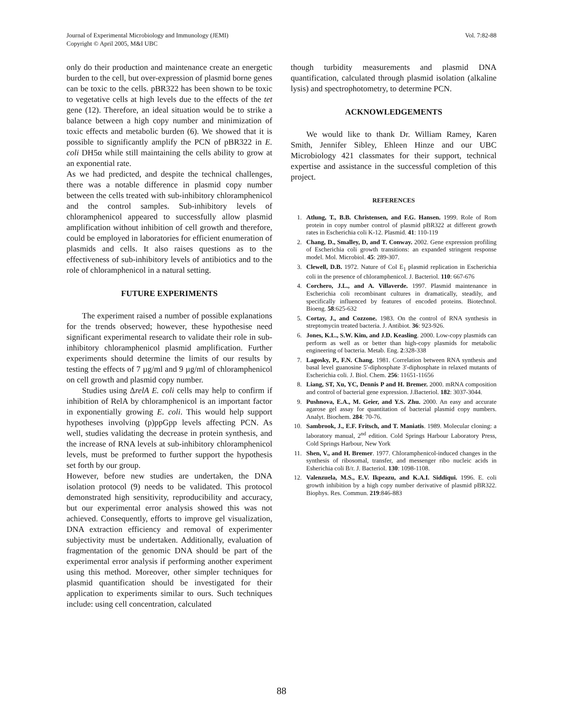Journal of Experimental Microbiology and Immunology (JEMI)
Copyright © April 2005, M&I UBC
Vol. 7:82-88
only do their production and maintenance create an energetic burden to the cell, but over-expression of plasmid borne genes can be toxic to the cells. pBR322 has been shown to be toxic to vegetative cells at high levels due to the effects of the tet gene (12). Therefore, an ideal situation would be to strike a balance between a high copy number and minimization of toxic effects and metabolic burden (6). We showed that it is possible to significantly amplify the PCN of pBR322 in E. coli DH5α while still maintaining the cells ability to grow at an exponential rate.
As we had predicted, and despite the technical challenges, there was a notable difference in plasmid copy number between the cells treated with sub-inhibitory chloramphenicol and the control samples. Sub-inhibitory levels of chloramphenicol appeared to successfully allow plasmid amplification without inhibition of cell growth and therefore, could be employed in laboratories for efficient enumeration of plasmids and cells. It also raises questions as to the effectiveness of sub-inhibitory levels of antibiotics and to the role of chloramphenicol in a natural setting.
FUTURE EXPERIMENTS
The experiment raised a number of possible explanations for the trends observed; however, these hypothesise need significant experimental research to validate their role in sub-inhibitory chloramphenicol plasmid amplification. Further experiments should determine the limits of our results by testing the effects of 7 µg/ml and 9 µg/ml of chloramphenicol on cell growth and plasmid copy number.
Studies using ΔrelA E. coli cells may help to confirm if inhibition of RelA by chloramphenicol is an important factor in exponentially growing E. coli. This would help support hypotheses involving (p)ppGpp levels affecting PCN. As well, studies validating the decrease in protein synthesis, and the increase of RNA levels at sub-inhibitory chloramphenicol levels, must be preformed to further support the hypothesis set forth by our group.
However, before new studies are undertaken, the DNA isolation protocol (9) needs to be validated. This protocol demonstrated high sensitivity, reproducibility and accuracy, but our experimental error analysis showed this was not achieved. Consequently, efforts to improve gel visualization, DNA extraction efficiency and removal of experimenter subjectivity must be undertaken. Additionally, evaluation of fragmentation of the genomic DNA should be part of the experimental error analysis if performing another experiment using this method. Moreover, other simpler techniques for plasmid quantification should be investigated for their application to experiments similar to ours. Such techniques include: using cell concentration, calculated
though turbidity measurements and plasmid DNA quantification, calculated through plasmid isolation (alkaline lysis) and spectrophotometry, to determine PCN.
ACKNOWLEDGEMENTS
We would like to thank Dr. William Ramey, Karen Smith, Jennifer Sibley, Ehleen Hinze and our UBC Microbiology 421 classmates for their support, technical expertise and assistance in the successful completion of this project.
REFERENCES
1. Atlung, T., B.B. Christensen, and F.G. Hansen. 1999. Role of Rom protein in copy number control of plasmid pBR322 at different growth rates in Escherichia coli K-12. Plasmid. 41: 110-119
2. Chang, D., Smalley, D, and T. Conway. 2002. Gene expression profiling of Escherichia coli growth transitions: an expanded stringent response model. Mol. Microbiol. 45: 289-307.
3. Clewell, D.B. 1972. Nature of Col E<sub>1</sub> plasmid replication in Escherichia coli in the presence of chloramphenicol. J. Bacteriol. 110: 667-676
4. Corchero, J.L., and A. Villaverde. 1997. Plasmid maintenance in Escherichia coli recombinant cultures in dramatically, steadily, and specifically influenced by features of encoded proteins. Biotechnol. Bioeng. 58:625-632
5. Cortay, J., and Cozzone. 1983. On the control of RNA synthesis in streptomycin treated bacteria. J. Antibiot. 36: 923-926.
6. Jones, K.L., S.W. Kim, and J.D. Keasling. 2000. Low-copy plasmids can perform as well as or better than high-copy plasmids for metabolic engineering of bacteria. Metab. Eng. 2:328-338
7. Lagosky, P., F.N. Chang. 1981. Correlation between RNA synthesis and basal level guanosine 5'-diphosphate 3'-diphosphate in relaxed mutants of Escherichia coli. J. Biol. Chem. 256: 11651-11656
8. Liang, ST, Xu, YC, Dennis P and H. Bremer. 2000. mRNA composition and control of bacterial gene expression. J.Bacteriol. 182: 3037-3044.
9. Pushnova, E.A., M. Geier, and Y.S. Zhu. 2000. An easy and accurate agarose gel assay for quantitation of bacterial plasmid copy numbers. Analyt. Biochem. 284: 70-76.
10. Sambrook, J., E.F. Fritsch, and T. Maniatis. 1989. Molecular cloning: a laboratory manual, 2<sup>nd</sup> edition. Cold Springs Harbour Laboratory Press, Cold Springs Harbour, New York
11. Shen, V., and H. Bremer. 1977. Chloramphenicol-induced changes in the synthesis of ribosomal, transfer, and messenger ribo nucleic acids in Esherichia coli B/r. J. Bacteriol. 130: 1098-1108.
12. Valenzuela, M.S., E.V. Ikpeazu, and K.A.I. Siddiqui. 1996. E. coli growth inhibition by a high copy number derivative of plasmid pBR322. Biophys. Res. Commun. 219:846-883
88